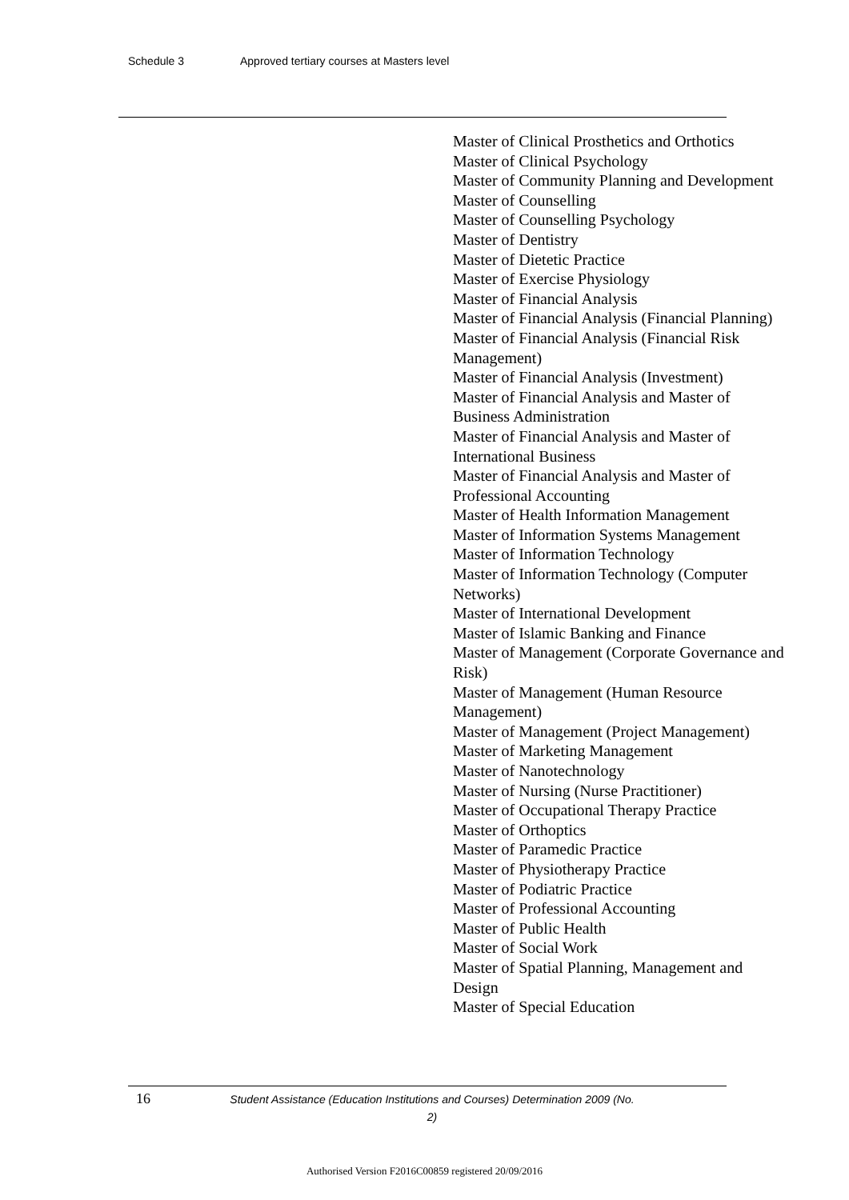Schedule 3 Approved tertiary courses at Masters level
Master of Clinical Prosthetics and Orthotics
Master of Clinical Psychology
Master of Community Planning and Development
Master of Counselling
Master of Counselling Psychology
Master of Dentistry
Master of Dietetic Practice
Master of Exercise Physiology
Master of Financial Analysis
Master of Financial Analysis (Financial Planning)
Master of Financial Analysis (Financial Risk Management)
Master of Financial Analysis (Investment)
Master of Financial Analysis and Master of Business Administration
Master of Financial Analysis and Master of International Business
Master of Financial Analysis and Master of Professional Accounting
Master of Health Information Management
Master of Information Systems Management
Master of Information Technology
Master of Information Technology (Computer Networks)
Master of International Development
Master of Islamic Banking and Finance
Master of Management (Corporate Governance and Risk)
Master of Management (Human Resource Management)
Master of Management (Project Management)
Master of Marketing Management
Master of Nanotechnology
Master of Nursing (Nurse Practitioner)
Master of Occupational Therapy Practice
Master of Orthoptics
Master of Paramedic Practice
Master of Physiotherapy Practice
Master of Podiatric Practice
Master of Professional Accounting
Master of Public Health
Master of Social Work
Master of Spatial Planning, Management and Design
Master of Special Education
16
Student Assistance (Education Institutions and Courses) Determination 2009 (No. 2)
Authorised Version F2016C00859 registered 20/09/2016